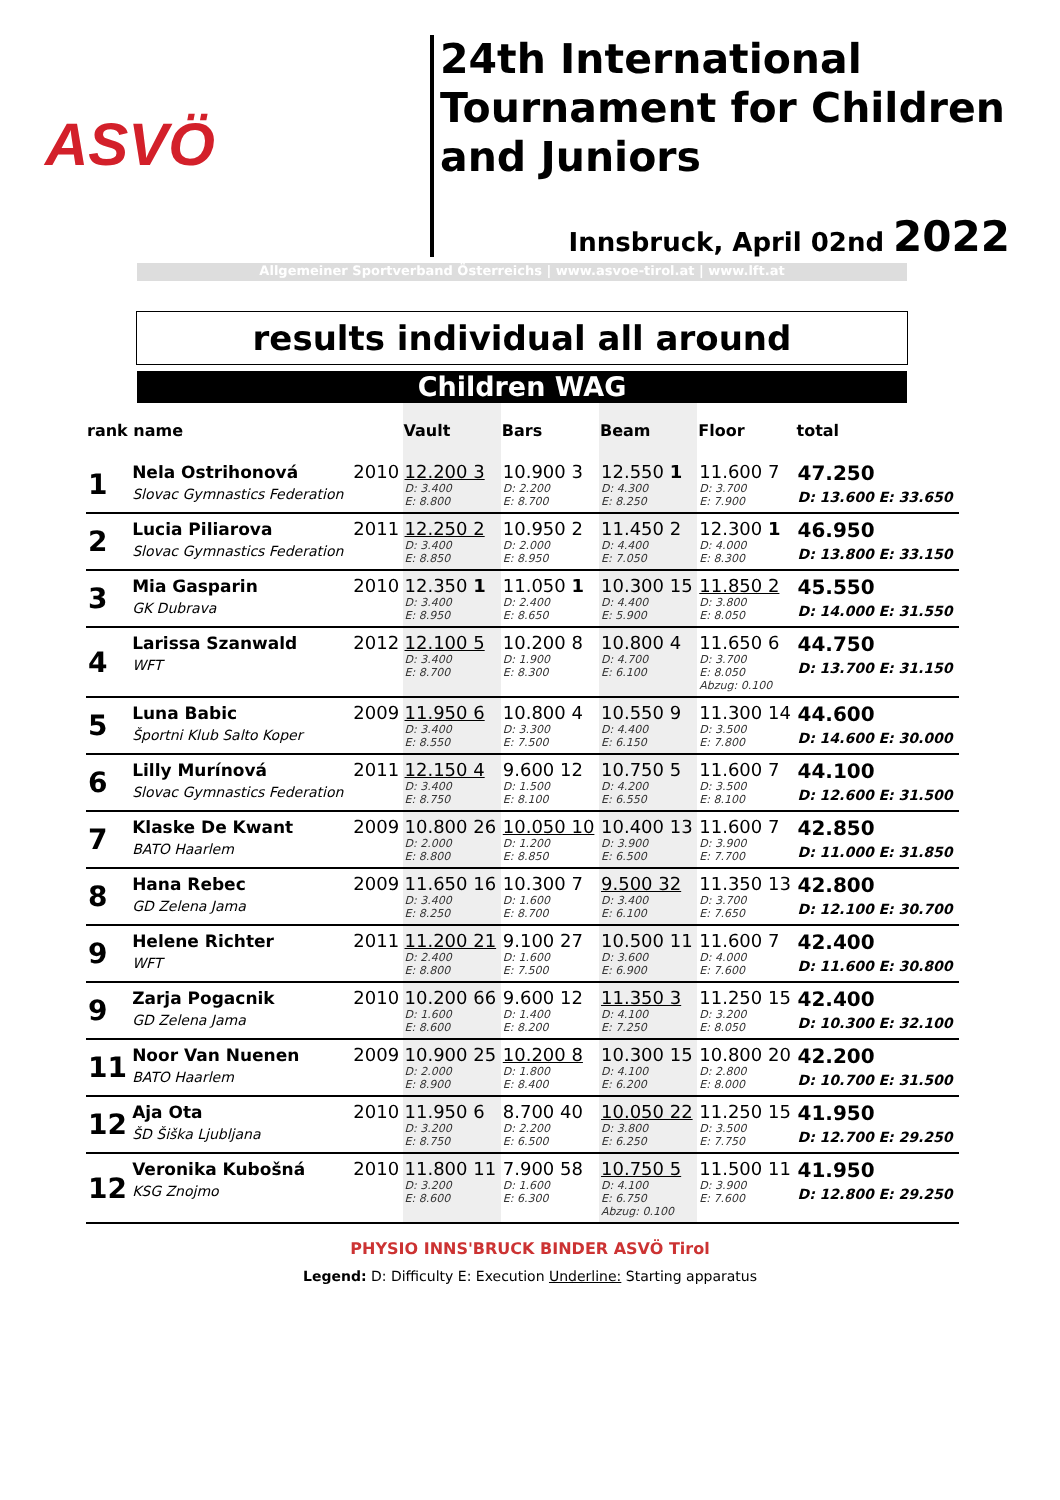ASVÖ
24th International Tournament for Children and Juniors
Innsbruck, April 02nd 2022
Allgemeiner Sportverband Österreichs | www.asvoe-tirol.at | www.lft.at
results individual all around
Children WAG
| rank name | | | Vault | Bars | Beam | Floor | total |
| --- | --- | --- | --- | --- | --- | --- | --- |
| 1 | Nela Ostrihonová Slovac Gymnastics Federation | 2010 | 12.200 3 D: 3.400 E: 8.800 | 10.900 3 D: 2.200 E: 8.700 | 12.550 1 D: 4.300 E: 8.250 | 11.600 7 D: 3.700 E: 7.900 | 47.250 D: 13.600 E: 33.650 |
| 2 | Lucia Piliarova Slovac Gymnastics Federation | 2011 | 12.250 2 D: 3.400 E: 8.850 | 10.950 2 D: 2.000 E: 8.950 | 11.450 2 D: 4.400 E: 7.050 | 12.300 1 D: 4.000 E: 8.300 | 46.950 D: 13.800 E: 33.150 |
| 3 | Mia Gasparin GK Dubrava | 2010 | 12.350 1 D: 3.400 E: 8.950 | 11.050 1 D: 2.400 E: 8.650 | 10.300 15 D: 4.400 E: 5.900 | 11.850 2 D: 3.800 E: 8.050 | 45.550 D: 14.000 E: 31.550 |
| 4 | Larissa Szanwald WFT | 2012 | 12.100 5 D: 3.400 E: 8.700 | 10.200 8 D: 1.900 E: 8.300 | 10.800 4 D: 4.700 E: 6.100 | 11.650 6 D: 3.700 E: 8.050 Abzug: 0.100 | 44.750 D: 13.700 E: 31.150 |
| 5 | Luna Babic Športni Klub Salto Koper | 2009 | 11.950 6 D: 3.400 E: 8.550 | 10.800 4 D: 3.300 E: 7.500 | 10.550 9 D: 4.400 E: 6.150 | 11.300 14 D: 3.500 E: 7.800 | 44.600 D: 14.600 E: 30.000 |
| 6 | Lilly Murínová Slovac Gymnastics Federation | 2011 | 12.150 4 D: 3.400 E: 8.750 | 9.600 12 D: 1.500 E: 8.100 | 10.750 5 D: 4.200 E: 6.550 | 11.600 7 D: 3.500 E: 8.100 | 44.100 D: 12.600 E: 31.500 |
| 7 | Klaske De Kwant BATO Haarlem | 2009 | 10.800 26 D: 2.000 E: 8.800 | 10.050 10 D: 1.200 E: 8.850 | 10.400 13 D: 3.900 E: 6.500 | 11.600 7 D: 3.900 E: 7.700 | 42.850 D: 11.000 E: 31.850 |
| 8 | Hana Rebec GD Zelena Jama | 2009 | 11.650 16 D: 3.400 E: 8.250 | 10.300 7 D: 1.600 E: 8.700 | 9.500 32 D: 3.400 E: 6.100 | 11.350 13 D: 3.700 E: 7.650 | 42.800 D: 12.100 E: 30.700 |
| 9 | Helene Richter WFT | 2011 | 11.200 21 D: 2.400 E: 8.800 | 9.100 27 D: 1.600 E: 7.500 | 10.500 11 D: 3.600 E: 6.900 | 11.600 7 D: 4.000 E: 7.600 | 42.400 D: 11.600 E: 30.800 |
| 9 | Zarja Pogacnik GD Zelena Jama | 2010 | 10.200 66 D: 1.600 E: 8.600 | 9.600 12 D: 1.400 E: 8.200 | 11.350 3 D: 4.100 E: 7.250 | 11.250 15 D: 3.200 E: 8.050 | 42.400 D: 10.300 E: 32.100 |
| 11 | Noor Van Nuenen BATO Haarlem | 2009 | 10.900 25 D: 2.000 E: 8.900 | 10.200 8 D: 1.800 E: 8.400 | 10.300 15 D: 4.100 E: 6.200 | 10.800 20 D: 2.800 E: 8.000 | 42.200 D: 10.700 E: 31.500 |
| 12 | Aja Ota ŠD Šiška Ljubljana | 2010 | 11.950 6 D: 3.200 E: 8.750 | 8.700 40 D: 2.200 E: 6.500 | 10.050 22 D: 3.800 E: 6.250 | 11.250 15 D: 3.500 E: 7.750 | 41.950 D: 12.700 E: 29.250 |
| 12 | Veronika Kubošná KSG Znojmo | 2010 | 11.800 11 D: 3.200 E: 8.600 | 7.900 58 D: 1.600 E: 6.300 | 10.750 5 D: 4.100 E: 6.750 Abzug: 0.100 | 11.500 11 D: 3.900 E: 7.600 | 41.950 D: 12.800 E: 29.250 |
PHYSIO INNS'BRUCK BINDER ASVÖ Tirol
Legend: D: Difficulty E: Execution Underline: Starting apparatus